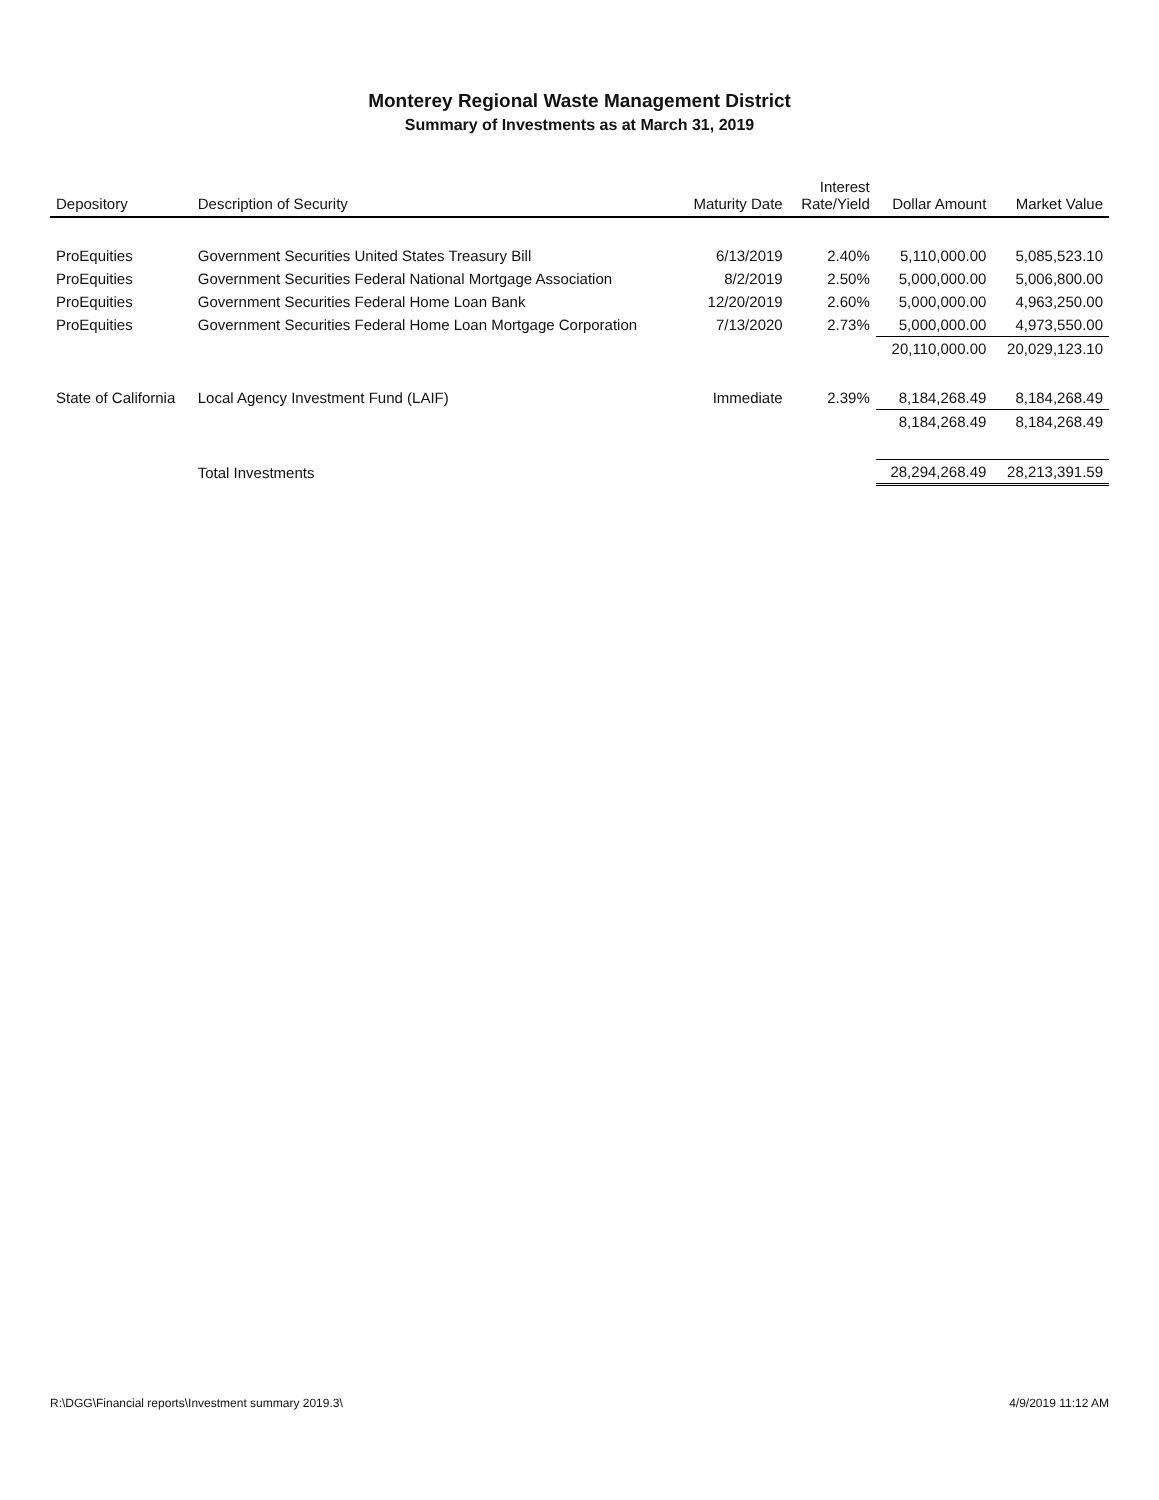Monterey Regional Waste Management District
Summary of Investments as at March 31, 2019
| Depository | Description of Security | Maturity Date | Interest Rate/Yield | Dollar Amount | Market Value |
| --- | --- | --- | --- | --- | --- |
| ProEquities | Government Securities United States Treasury Bill | 6/13/2019 | 2.40% | 5,110,000.00 | 5,085,523.10 |
| ProEquities | Government Securities Federal National Mortgage Association | 8/2/2019 | 2.50% | 5,000,000.00 | 5,006,800.00 |
| ProEquities | Government Securities Federal Home Loan Bank | 12/20/2019 | 2.60% | 5,000,000.00 | 4,963,250.00 |
| ProEquities | Government Securities Federal Home Loan Mortgage Corporation | 7/13/2020 | 2.73% | 5,000,000.00 | 4,973,550.00 |
| | | | | 20,110,000.00 | 20,029,123.10 |
| State of California | Local Agency Investment Fund (LAIF) | Immediate | 2.39% | 8,184,268.49 | 8,184,268.49 |
| | | | | 8,184,268.49 | 8,184,268.49 |
| | Total Investments | | | 28,294,268.49 | 28,213,391.59 |
R:\DGG\Financial reports\Investment summary 2019.3\ 4/9/2019 11:12 AM